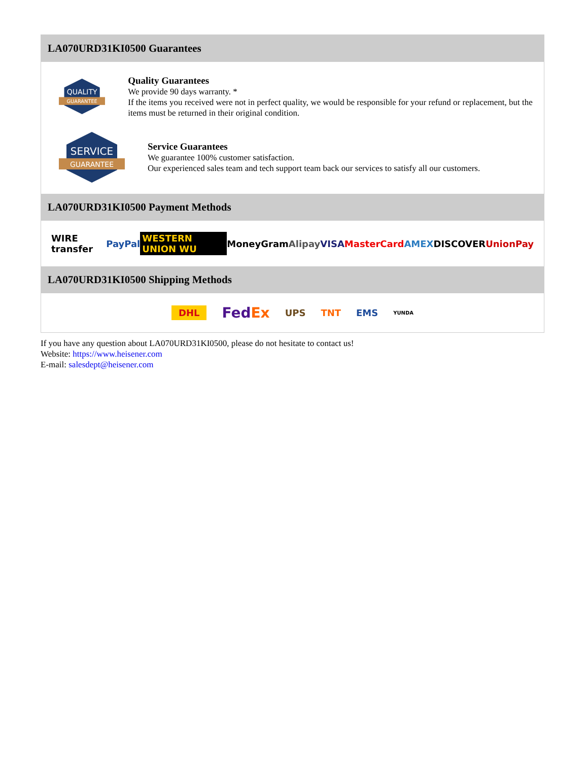LA070URD31KI0500 Guarantees
QUALITY
GUARANTEE
Quality Guarantees
We provide 90 days warranty. *
If the items you received were not in perfect quality, we would be responsible for your refund or replacement, but the items must be returned in their original condition.
SERVICE
GUARANTEE
Service Guarantees
We guarantee 100% customer satisfaction.
Our experienced sales team and tech support team back our services to satisfy all our customers.
LA070URD31KI0500 Payment Methods
WIRE transfer PayPal WESTERN UNION WU MoneyGram Alipay VISA MasterCard AMEX DISCOVER UnionPay
LA070URD31KI0500 Shipping Methods
DHL FedEx UPS TNT EMS YUNDA
If you have any question about LA070URD31KI0500, please do not hesitate to contact us!
Website: https://www.heisener.com
E-mail: salesdept@heisener.com